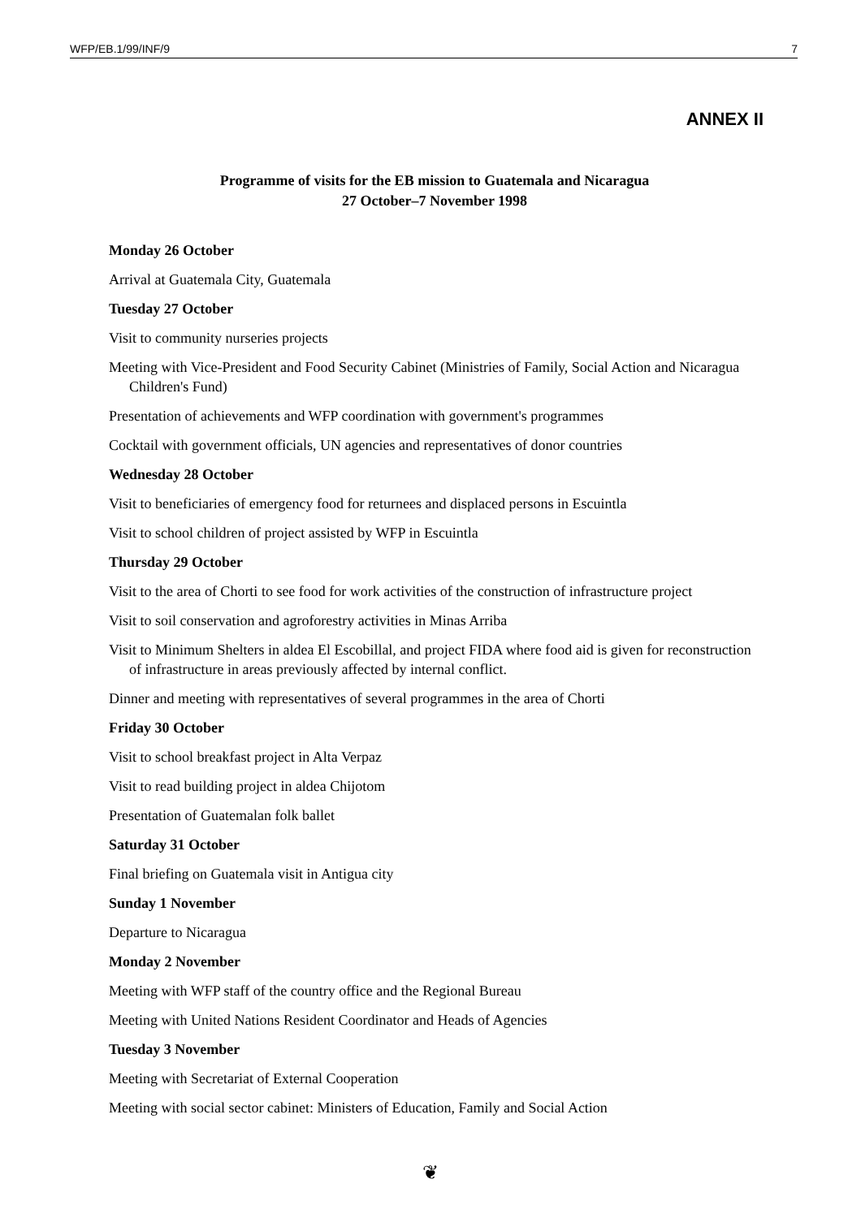WFP/EB.1/99/INF/9 7
ANNEX II
Programme of visits for the EB mission to Guatemala and Nicaragua
27 October–7 November 1998
Monday 26 October
Arrival at Guatemala City, Guatemala
Tuesday 27 October
Visit to community nurseries projects
Meeting with Vice-President and Food Security Cabinet (Ministries of Family, Social Action and Nicaragua Children's Fund)
Presentation of achievements and WFP coordination with government's programmes
Cocktail with government officials, UN agencies and representatives of donor countries
Wednesday 28 October
Visit to beneficiaries of emergency food for returnees and displaced persons in Escuintla
Visit to school children of project assisted by WFP in Escuintla
Thursday 29 October
Visit to the area of Chorti to see food for work activities of the construction of infrastructure project
Visit to soil conservation and agroforestry activities in Minas Arriba
Visit to Minimum Shelters in aldea El Escobillal, and project FIDA where food aid is given for reconstruction of infrastructure in areas previously affected by internal conflict.
Dinner and meeting with representatives of several programmes in the area of Chorti
Friday 30 October
Visit to school breakfast project in Alta Verpaz
Visit to read building project in aldea Chijotom
Presentation of Guatemalan folk ballet
Saturday 31 October
Final briefing on Guatemala visit in Antigua city
Sunday 1 November
Departure to Nicaragua
Monday 2 November
Meeting with WFP staff of the country office and the Regional Bureau
Meeting with United Nations Resident Coordinator and Heads of Agencies
Tuesday 3 November
Meeting with Secretariat of External Cooperation
Meeting with social sector cabinet: Ministers of Education, Family and Social Action
❦